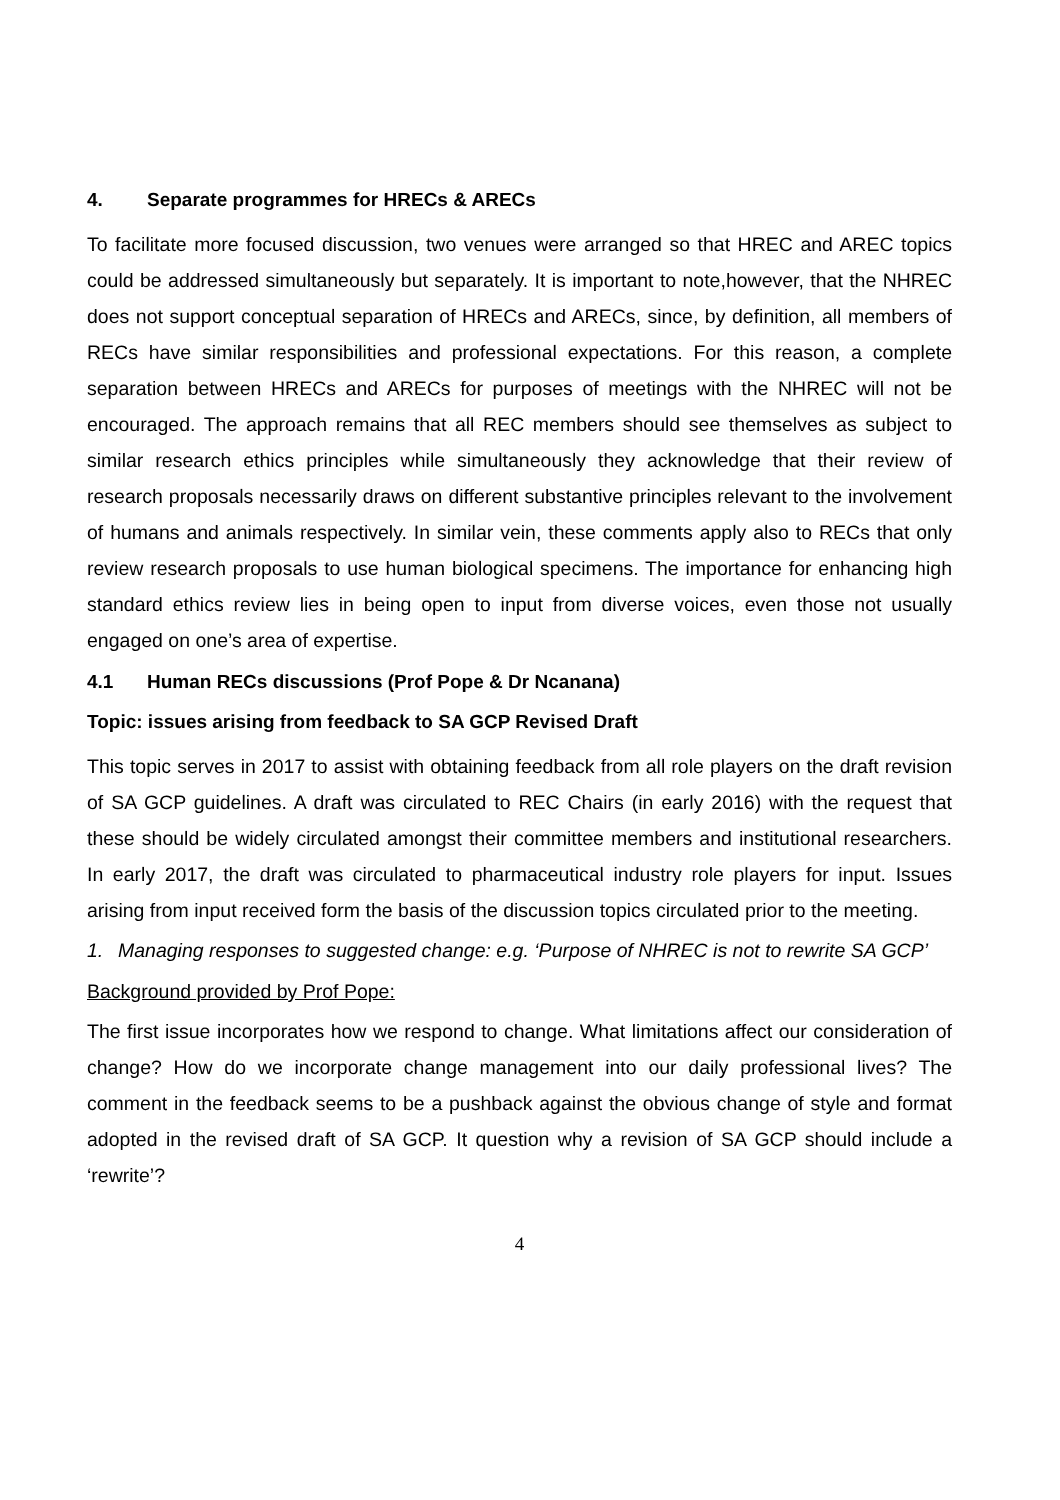4. Separate programmes for HRECs & ARECs
To facilitate more focused discussion, two venues were arranged so that HREC and AREC topics could be addressed simultaneously but separately. It is important to note,however, that the NHREC does not support conceptual separation of HRECs and ARECs, since, by definition, all members of RECs have similar responsibilities and professional expectations. For this reason, a complete separation between HRECs and ARECs for purposes of meetings with the NHREC will not be encouraged. The approach remains that all REC members should see themselves as subject to similar research ethics principles while simultaneously they acknowledge that their review of research proposals necessarily draws on different substantive principles relevant to the involvement of humans and animals respectively. In similar vein, these comments apply also to RECs that only review research proposals to use human biological specimens. The importance for enhancing high standard ethics review lies in being open to input from diverse voices, even those not usually engaged on one’s area of expertise.
4.1 Human RECs discussions (Prof Pope & Dr Ncanana)
Topic: issues arising from feedback to SA GCP Revised Draft
This topic serves in 2017 to assist with obtaining feedback from all role players on the draft revision of SA GCP guidelines. A draft was circulated to REC Chairs (in early 2016) with the request that these should be widely circulated amongst their committee members and institutional researchers. In early 2017, the draft was circulated to pharmaceutical industry role players for input. Issues arising from input received form the basis of the discussion topics circulated prior to the meeting.
1. Managing responses to suggested change: e.g. ‘Purpose of NHREC is not to rewrite SA GCP’
Background provided by Prof Pope:
The first issue incorporates how we respond to change. What limitations affect our consideration of change? How do we incorporate change management into our daily professional lives? The comment in the feedback seems to be a pushback against the obvious change of style and format adopted in the revised draft of SA GCP. It question why a revision of SA GCP should include a ‘rewrite’?
4